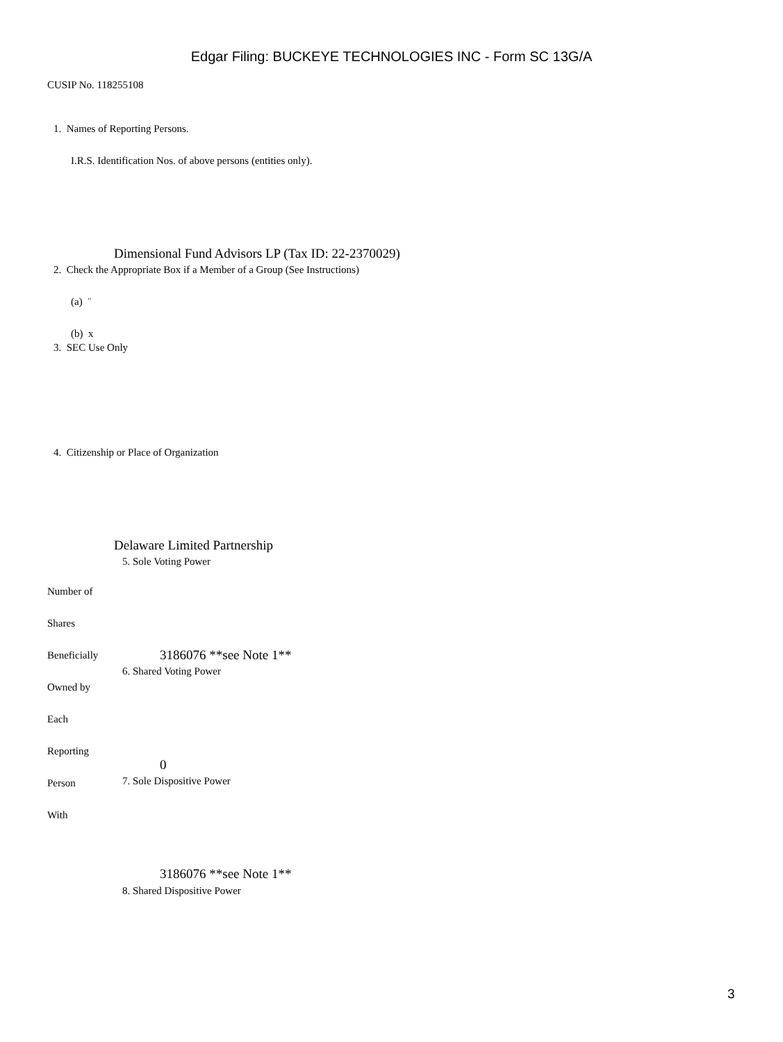Edgar Filing: BUCKEYE TECHNOLOGIES INC - Form SC 13G/A
CUSIP No. 118255108
1. Names of Reporting Persons.
I.R.S. Identification Nos. of above persons (entities only).
Dimensional Fund Advisors LP (Tax ID: 22-2370029)
2. Check the Appropriate Box if a Member of a Group (See Instructions)
(a) ¨
(b) x
3. SEC Use Only
4. Citizenship or Place of Organization
Delaware Limited Partnership
5. Sole Voting Power
Number of
Shares
Beneficially 3186076 **see Note 1**
6. Shared Voting Power
Owned by
Each
Reporting
0
Person 7. Sole Dispositive Power
With
3186076 **see Note 1**
8. Shared Dispositive Power
3